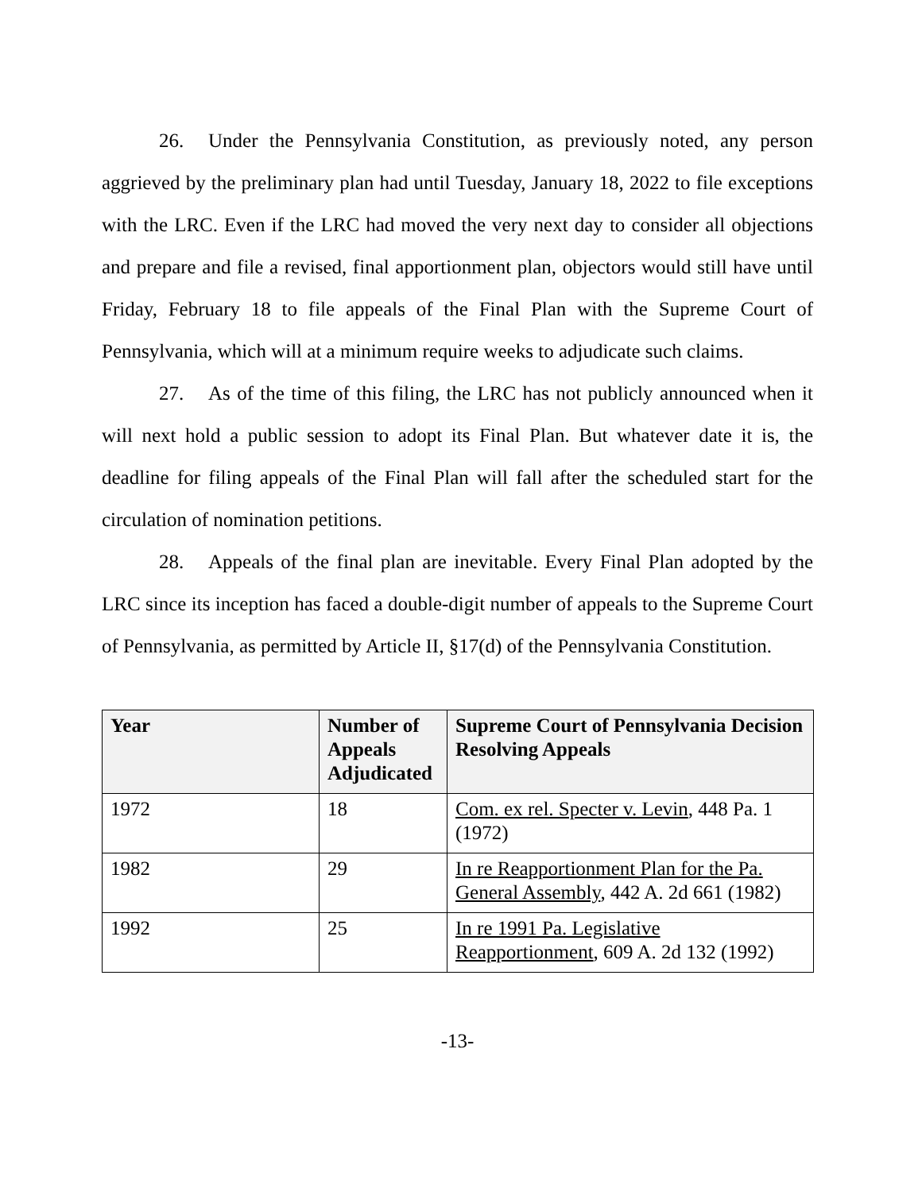26. Under the Pennsylvania Constitution, as previously noted, any person aggrieved by the preliminary plan had until Tuesday, January 18, 2022 to file exceptions with the LRC. Even if the LRC had moved the very next day to consider all objections and prepare and file a revised, final apportionment plan, objectors would still have until Friday, February 18 to file appeals of the Final Plan with the Supreme Court of Pennsylvania, which will at a minimum require weeks to adjudicate such claims.
27. As of the time of this filing, the LRC has not publicly announced when it will next hold a public session to adopt its Final Plan. But whatever date it is, the deadline for filing appeals of the Final Plan will fall after the scheduled start for the circulation of nomination petitions.
28. Appeals of the final plan are inevitable. Every Final Plan adopted by the LRC since its inception has faced a double-digit number of appeals to the Supreme Court of Pennsylvania, as permitted by Article II, §17(d) of the Pennsylvania Constitution.
| Year | Number of Appeals Adjudicated | Supreme Court of Pennsylvania Decision Resolving Appeals |
| --- | --- | --- |
| 1972 | 18 | Com. ex rel. Specter v. Levin , 448 Pa. 1 (1972) |
| 1982 | 29 | In re Reapportionment Plan for the Pa. General Assembly , 442 A. 2d 661 (1982) |
| 1992 | 25 | In re 1991 Pa. Legislative Reapportionment , 609 A. 2d 132 (1992) |
-13-